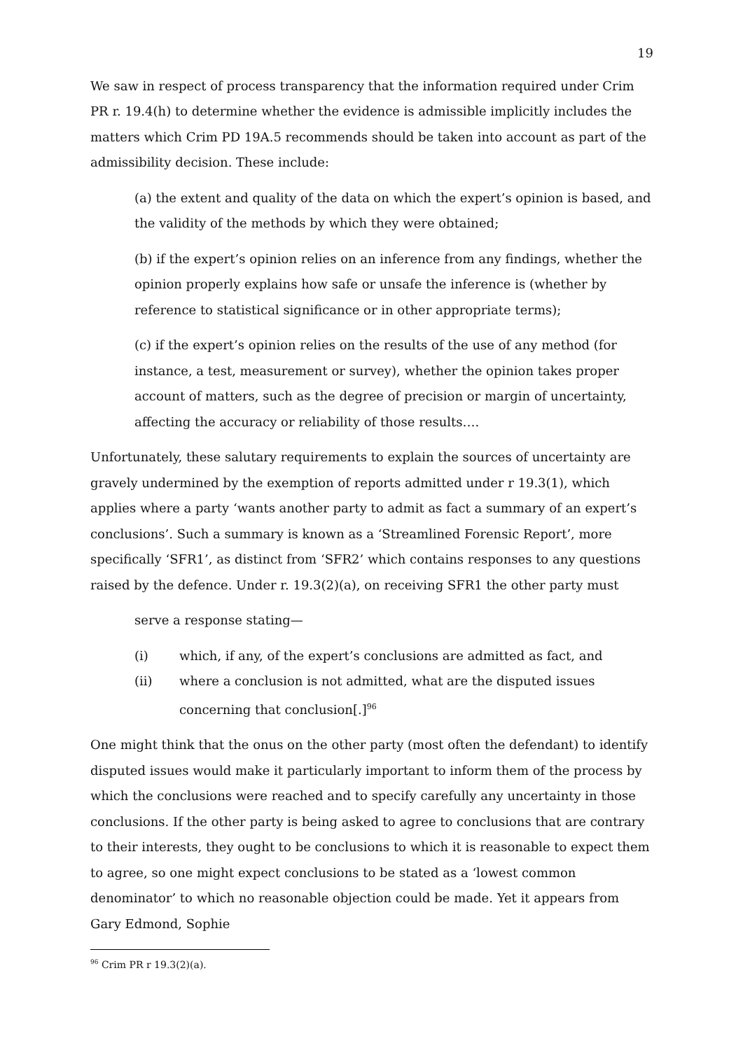19
We saw in respect of process transparency that the information required under Crim PR r. 19.4(h) to determine whether the evidence is admissible implicitly includes the matters which Crim PD 19A.5 recommends should be taken into account as part of the admissibility decision. These include:
(a) the extent and quality of the data on which the expert’s opinion is based, and the validity of the methods by which they were obtained;
(b) if the expert’s opinion relies on an inference from any findings, whether the opinion properly explains how safe or unsafe the inference is (whether by reference to statistical significance or in other appropriate terms);
(c) if the expert’s opinion relies on the results of the use of any method (for instance, a test, measurement or survey), whether the opinion takes proper account of matters, such as the degree of precision or margin of uncertainty, affecting the accuracy or reliability of those results….
Unfortunately, these salutary requirements to explain the sources of uncertainty are gravely undermined by the exemption of reports admitted under r 19.3(1), which applies where a party ‘wants another party to admit as fact a summary of an expert’s conclusions’. Such a summary is known as a ‘Streamlined Forensic Report’, more specifically ‘SFR1’, as distinct from ‘SFR2’ which contains responses to any questions raised by the defence. Under r. 19.3(2)(a), on receiving SFR1 the other party must
serve a response stating—
(i) which, if any, of the expert’s conclusions are admitted as fact, and
(ii) where a conclusion is not admitted, what are the disputed issues concerning that conclusion[.]<sup>96</sup>
One might think that the onus on the other party (most often the defendant) to identify disputed issues would make it particularly important to inform them of the process by which the conclusions were reached and to specify carefully any uncertainty in those conclusions. If the other party is being asked to agree to conclusions that are contrary to their interests, they ought to be conclusions to which it is reasonable to expect them to agree, so one might expect conclusions to be stated as a ‘lowest common denominator’ to which no reasonable objection could be made. Yet it appears from Gary Edmond, Sophie
<sup>96</sup> Crim PR r 19.3(2)(a).